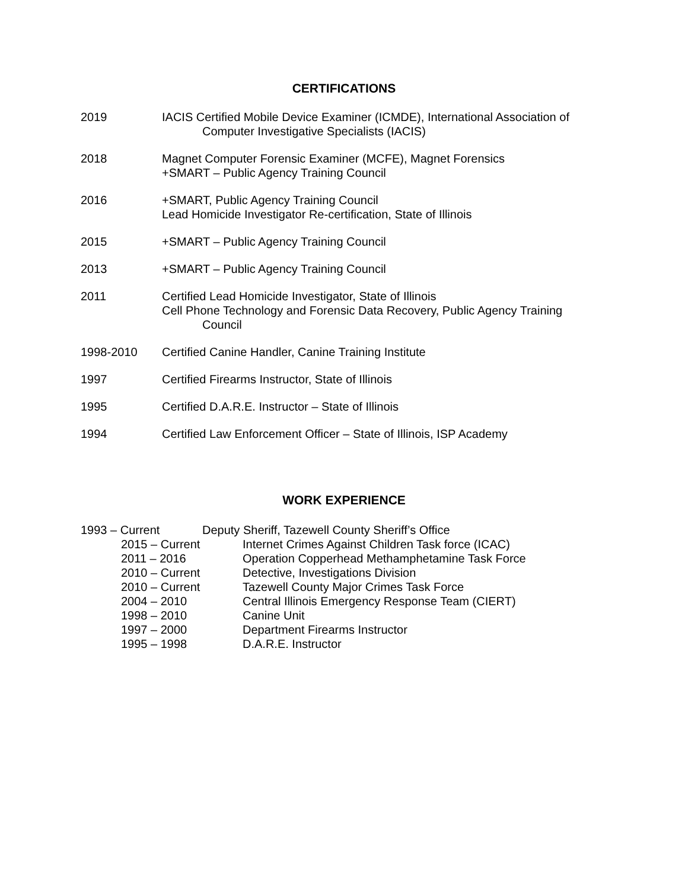CERTIFICATIONS
2019 IACIS Certified Mobile Device Examiner (ICMDE), International Association of
Computer Investigative Specialists (IACIS)
2018 Magnet Computer Forensic Examiner (MCFE), Magnet Forensics
+SMART – Public Agency Training Council
2016 +SMART, Public Agency Training Council
Lead Homicide Investigator Re-certification, State of Illinois
2015 +SMART – Public Agency Training Council
2013 +SMART – Public Agency Training Council
2011 Certified Lead Homicide Investigator, State of Illinois
Cell Phone Technology and Forensic Data Recovery, Public Agency Training
Council
1998-2010 Certified Canine Handler, Canine Training Institute
1997 Certified Firearms Instructor, State of Illinois
1995 Certified D.A.R.E. Instructor – State of Illinois
1994 Certified Law Enforcement Officer – State of Illinois, ISP Academy
WORK EXPERIENCE
1993 – Current Deputy Sheriff, Tazewell County Sheriff’s Office
2015 – Current Internet Crimes Against Children Task force (ICAC)
2011 – 2016 Operation Copperhead Methamphetamine Task Force
2010 – Current Detective, Investigations Division
2010 – Current Tazewell County Major Crimes Task Force
2004 – 2010 Central Illinois Emergency Response Team (CIERT)
1998 – 2010 Canine Unit
1997 – 2000 Department Firearms Instructor
1995 – 1998 D.A.R.E. Instructor